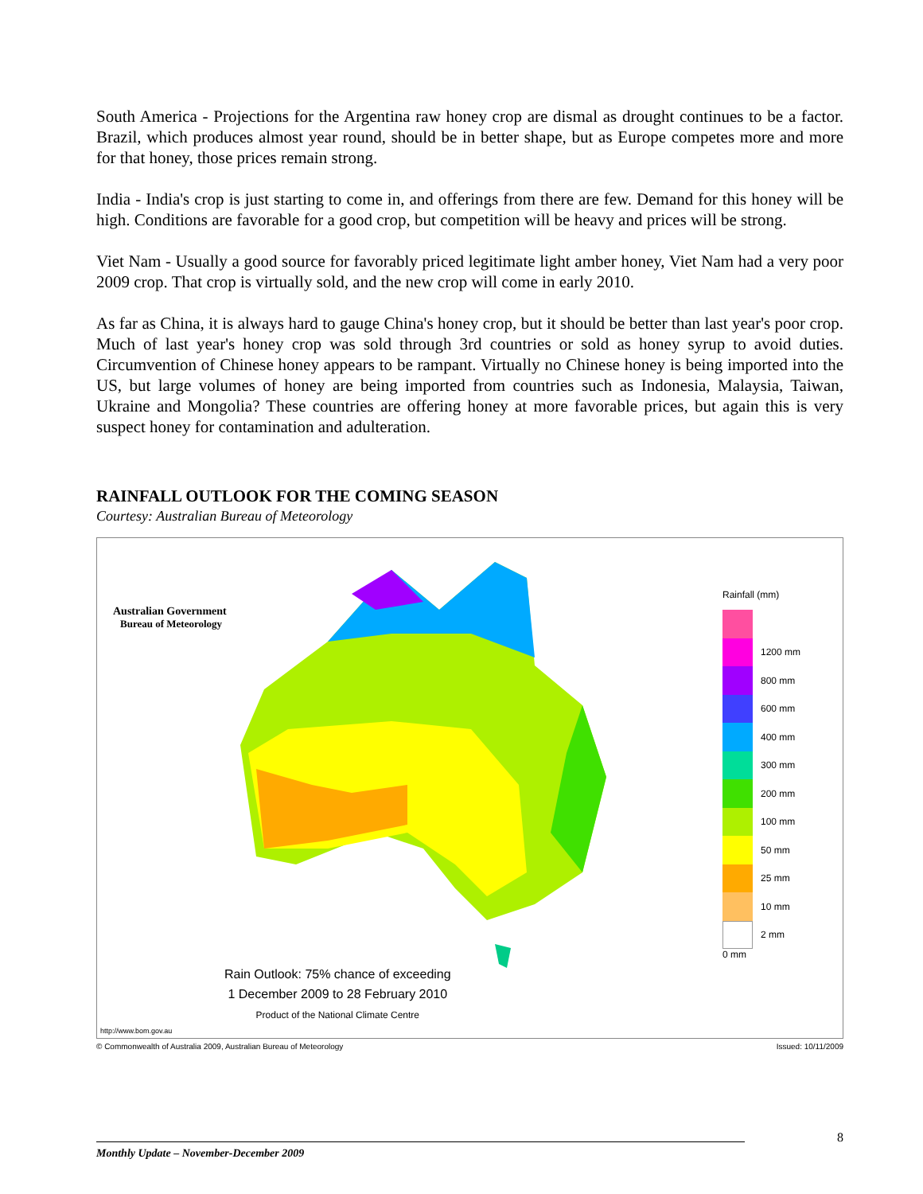South America - Projections for the Argentina raw honey crop are dismal as drought continues to be a factor. Brazil, which produces almost year round, should be in better shape, but as Europe competes more and more for that honey, those prices remain strong.
India - India's crop is just starting to come in, and offerings from there are few. Demand for this honey will be high. Conditions are favorable for a good crop, but competition will be heavy and prices will be strong.
Viet Nam - Usually a good source for favorably priced legitimate light amber honey, Viet Nam had a very poor 2009 crop. That crop is virtually sold, and the new crop will come in early 2010.
As far as China, it is always hard to gauge China's honey crop, but it should be better than last year's poor crop. Much of last year's honey crop was sold through 3rd countries or sold as honey syrup to avoid duties. Circumvention of Chinese honey appears to be rampant. Virtually no Chinese honey is being imported into the US, but large volumes of honey are being imported from countries such as Indonesia, Malaysia, Taiwan, Ukraine and Mongolia? These countries are offering honey at more favorable prices, but again this is very suspect honey for contamination and adulteration.
RAINFALL OUTLOOK FOR THE COMING SEASON
Courtesy: Australian Bureau of Meteorology
Australian Government
Bureau of Meteorology
Rainfall (mm)
1200 mm
800 mm
600 mm
400 mm
300 mm
200 mm
100 mm
50 mm
25 mm
10 mm
2 mm
0 mm
Rain Outlook: 75% chance of exceeding
1 December 2009 to 28 February 2010
Product of the National Climate Centre
http://www.bom.gov.au
© Commonwealth of Australia 2009, Australian Bureau of Meteorology Issued: 10/11/2009
8
Monthly Update – November-December 2009